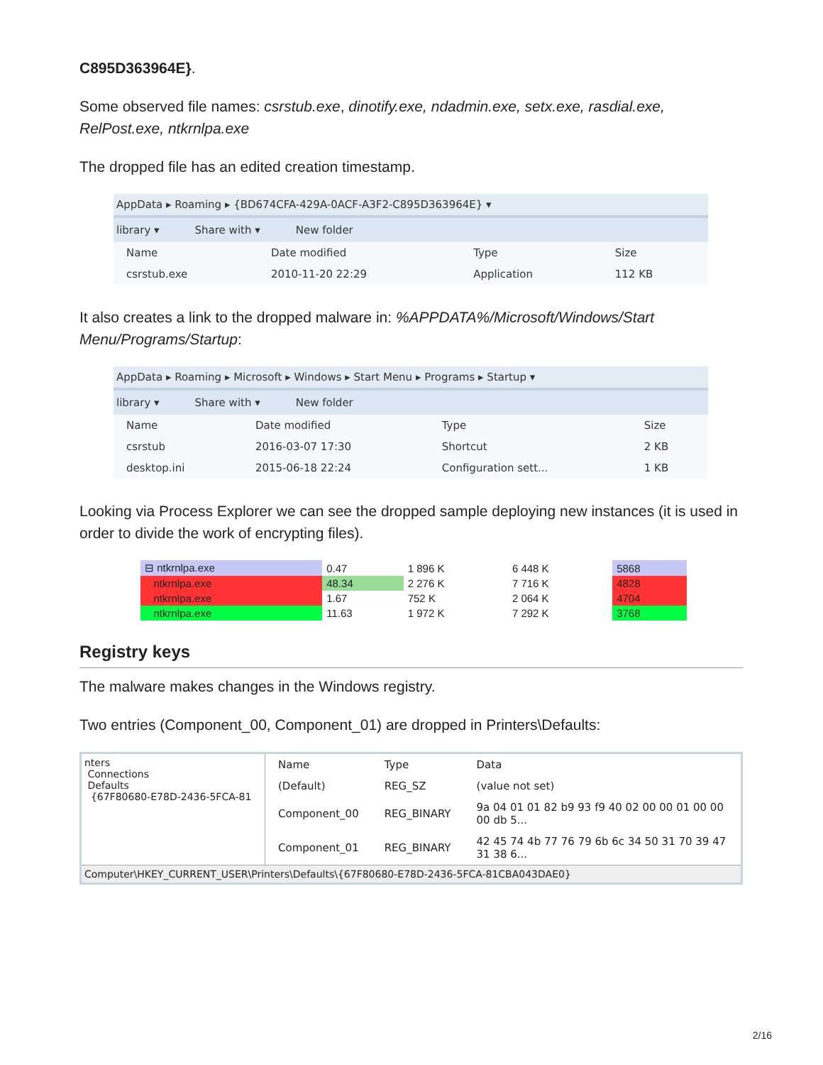C895D363964E}.
Some observed file names: csrstub.exe, dinotify.exe, ndadmin.exe, setx.exe, rasdial.exe, RelPost.exe, ntkrnlpa.exe
The dropped file has an edited creation timestamp.
AppData ▸ Roaming ▸ {BD674CFA-429A-0ACF-A3F2-C895D363964E} ▾
library ▾ Share with ▾ New folder
| Name | Date modified | Type | Size |
| --- | --- | --- | --- |
| csrstub.exe | 2010-11-20 22:29 | Application | 112 KB |
It also creates a link to the dropped malware in: %APPDATA%/Microsoft/Windows/Start Menu/Programs/Startup:
AppData ▸ Roaming ▸ Microsoft ▸ Windows ▸ Start Menu ▸ Programs ▸ Startup ▾
library ▾ Share with ▾ New folder
| Name | Date modified | Type | Size |
| --- | --- | --- | --- |
| csrstub | 2016-03-07 17:30 | Shortcut | 2 KB |
| desktop.ini | 2015-06-18 22:24 | Configuration sett... | 1 KB |
Looking via Process Explorer we can see the dropped sample deploying new instances (it is used in order to divide the work of encrypting files).
| ⊟ ntkrnlpa.exe | 0.47 | 1 896 K | 6 448 K | 5868 |
| ntkrnlpa.exe | 48.34 | 2 276 K | 7 716 K | 4828 |
| ntkrnlpa.exe | 1.67 | 752 K | 2 064 K | 4704 |
| ntkrnlpa.exe | 11.63 | 1 972 K | 7 292 K | 3768 |
Registry keys
The malware makes changes in the Windows registry.
Two entries (Component_00, Component_01) are dropped in Printers\Defaults:
nters
Connections
Defaults
{67F80680-E78D-2436-5FCA-81
| Name | Type | Data |
| --- | --- | --- |
| (Default) | REG_SZ | (value not set) |
| Component_00 | REG_BINARY | 9a 04 01 01 82 b9 93 f9 40 02 00 00 01 00 00 00 db 5... |
| Component_01 | REG_BINARY | 42 45 74 4b 77 76 79 6b 6c 34 50 31 70 39 47 31 38 6... |
Computer\HKEY_CURRENT_USER\Printers\Defaults\{67F80680-E78D-2436-5FCA-81CBA043DAE0}
2/16